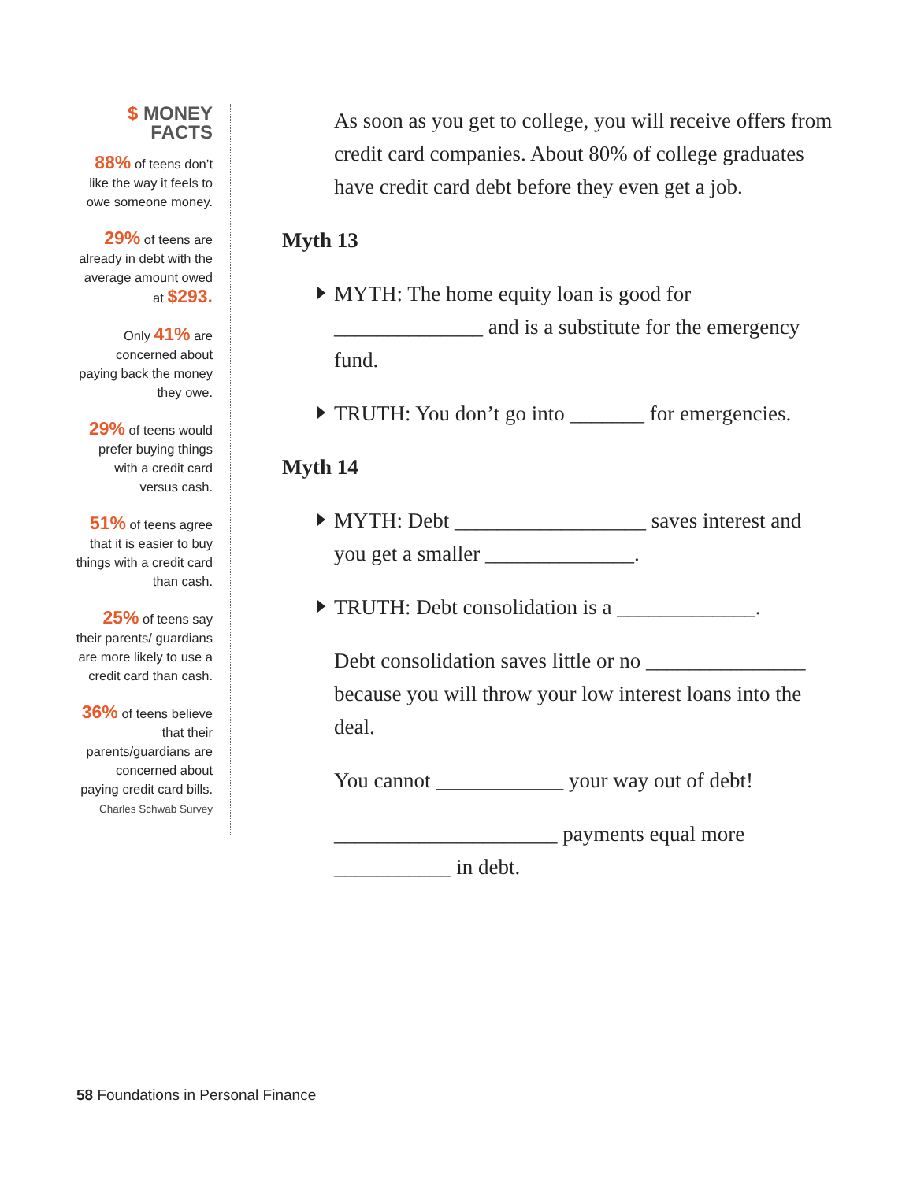$ MONEY FACTS
88% of teens don’t like the way it feels to owe someone money.
29% of teens are already in debt with the average amount owed at $293.
Only 41% are concerned about paying back the money they owe.
29% of teens would prefer buying things with a credit card versus cash.
51% of teens agree that it is easier to buy things with a credit card than cash.
25% of teens say their parents/ guardians are more likely to use a credit card than cash.
36% of teens believe that their parents/guardians are concerned about paying credit card bills.
Charles Schwab Survey
As soon as you get to college, you will receive offers from credit card companies. About 80% of college graduates have credit card debt before they even get a job.
Myth 13
MYTH: The home equity loan is good for ______________ and is a substitute for the emergency fund.
TRUTH: You don’t go into _______ for emergencies.
Myth 14
MYTH: Debt __________________ saves interest and you get a smaller ______________.
TRUTH: Debt consolidation is a _____________.
Debt consolidation saves little or no _______________ because you will throw your low interest loans into the deal.
You cannot ____________ your way out of debt!
_____________________ payments equal more ___________ in debt.
58 Foundations in Personal Finance